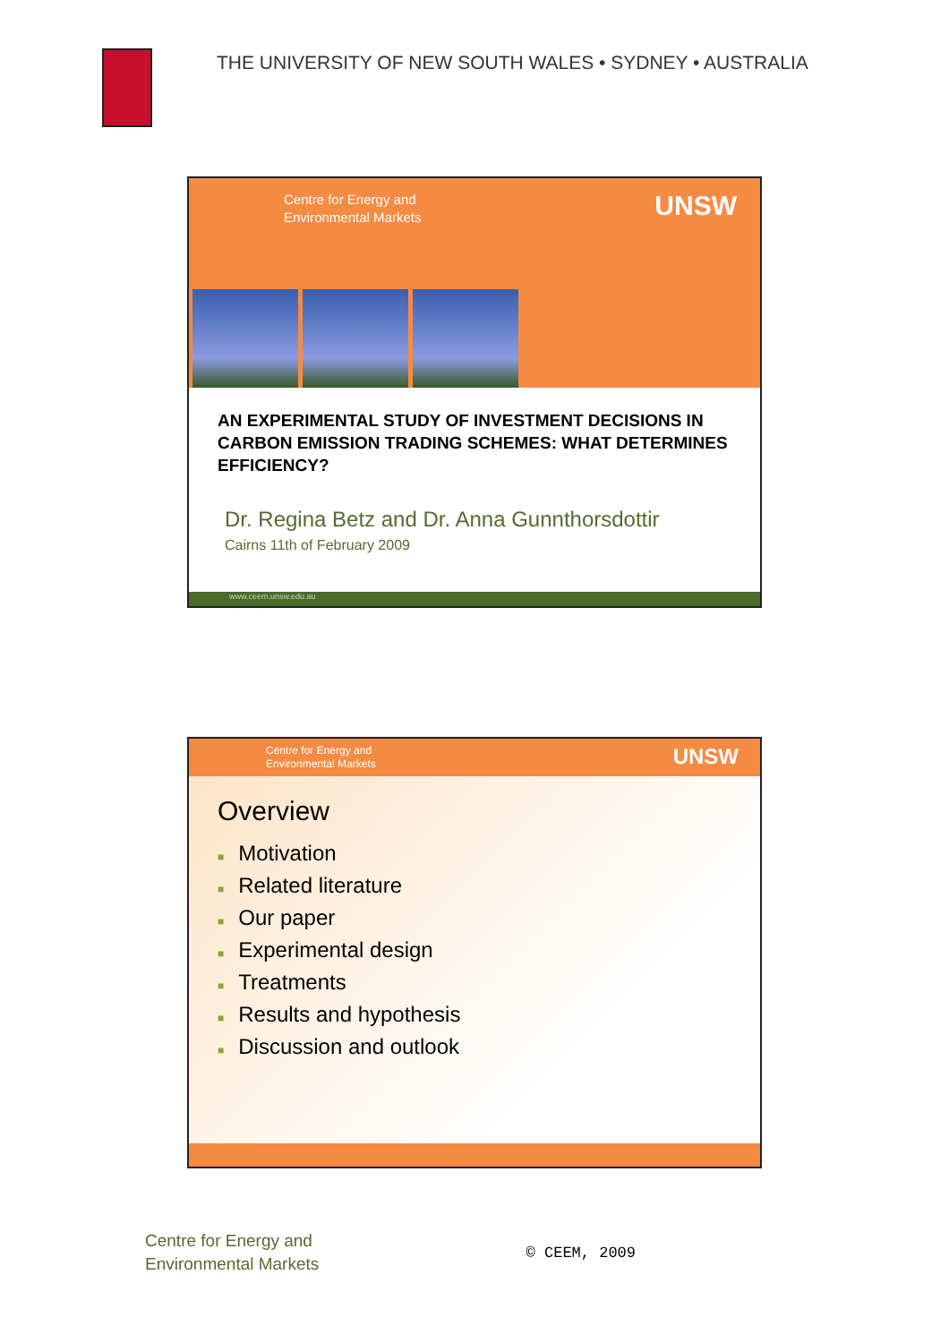THE UNIVERSITY OF NEW SOUTH WALES • SYDNEY • AUSTRALIA
Centre for Energy and
Environmental Markets
UNSW
AN EXPERIMENTAL STUDY OF INVESTMENT DECISIONS IN CARBON EMISSION TRADING SCHEMES: WHAT DETERMINES EFFICIENCY?
Dr. Regina Betz and Dr. Anna Gunnthorsdottir
Cairns 11th of February 2009
www.ceem.unsw.edu.au
Centre for Energy and
Environmental Markets
UNSW
Overview
■ Motivation
■ Related literature
■ Our paper
■ Experimental design
■ Treatments
■ Results and hypothesis
■ Discussion and outlook
Centre for Energy and
Environmental Markets
© CEEM, 2009